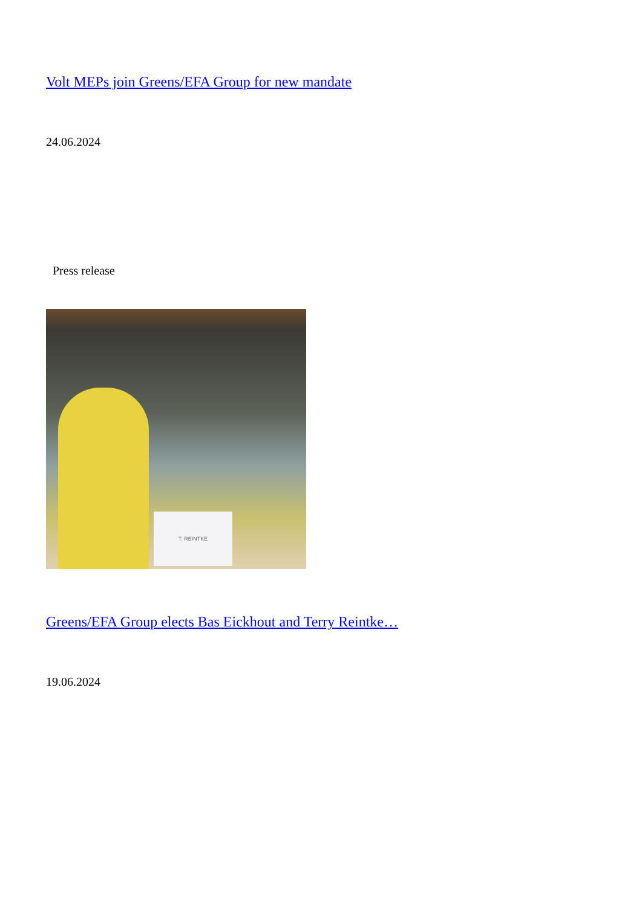Volt MEPs join Greens/EFA Group for new mandate
24.06.2024
Press release
T. REINTKE
Greens/EFA Group elects Bas Eickhout and Terry Reintke…
19.06.2024